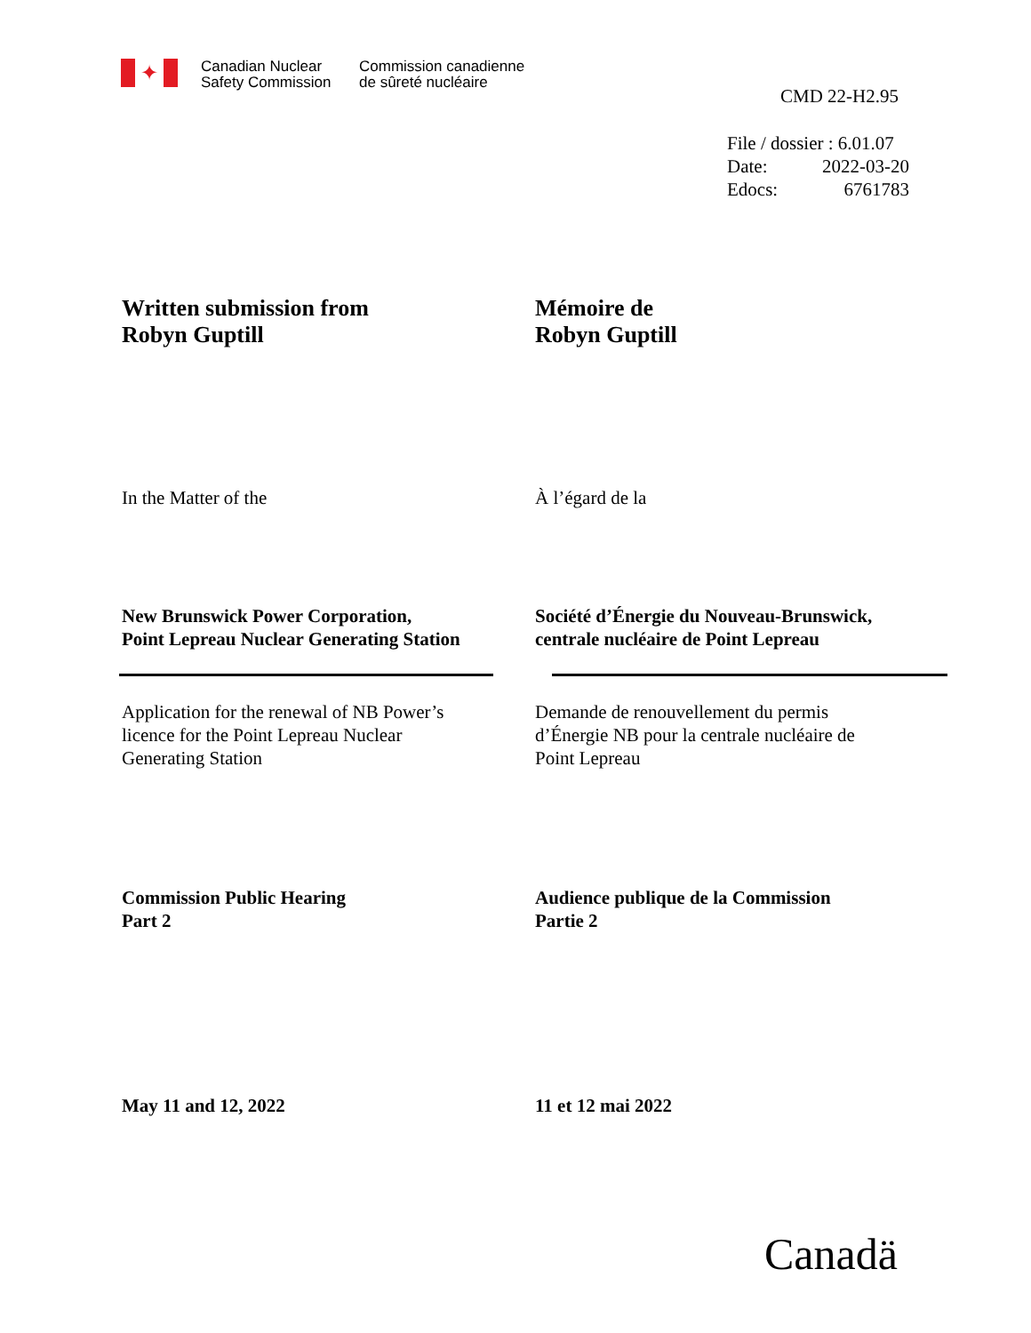✦
Canadian Nuclear
Safety Commission
Commission canadienne
de sûreté nucléaire
CMD 22-H2.95
File / dossier : 6.01.07
Date: 2022-03-20
Edocs: 6761783
Written submission from
Robyn Guptill
Mémoire de
Robyn Guptill
In the Matter of the À l’égard de la
New Brunswick Power Corporation,
Point Lepreau Nuclear Generating Station
Société d’Énergie du Nouveau-Brunswick,
centrale nucléaire de Point Lepreau
Application for the renewal of NB Power’s
licence for the Point Lepreau Nuclear
Generating Station
Demande de renouvellement du permis
d’Énergie NB pour la centrale nucléaire de
Point Lepreau
Commission Public Hearing
Part 2
Audience publique de la Commission
Partie 2
May 11 and 12, 2022 11 et 12 mai 2022
Canadä